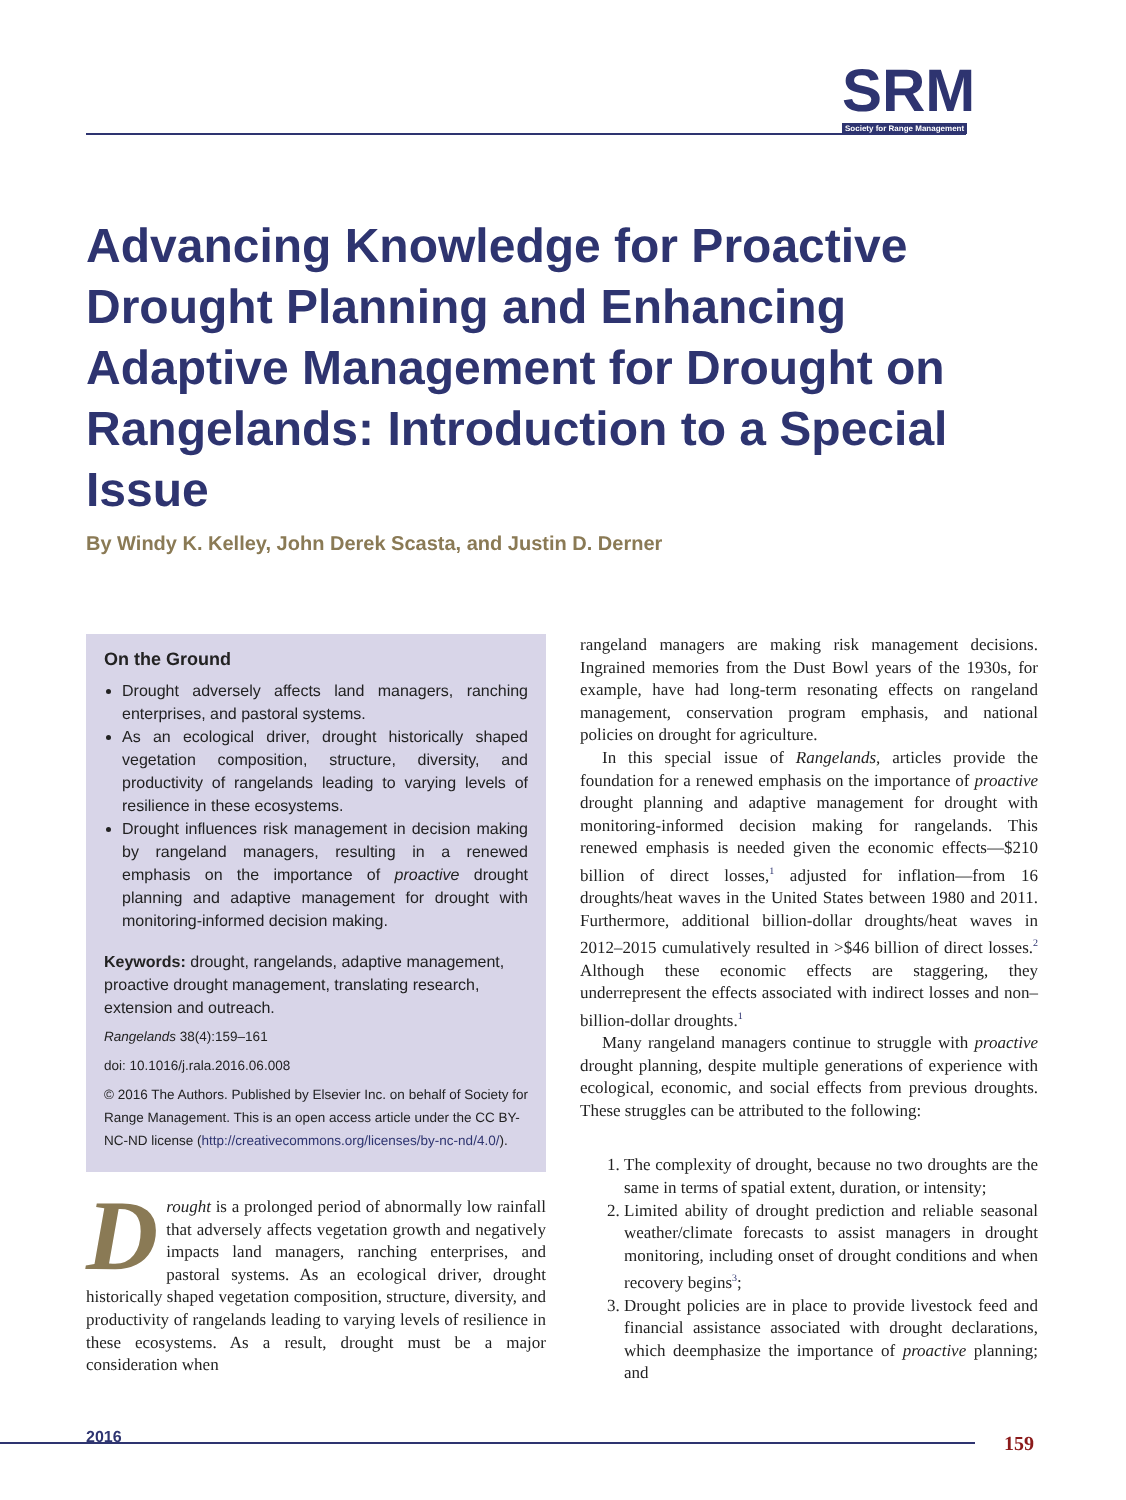SRM
Society for Range Management
Advancing Knowledge for Proactive Drought Planning and Enhancing Adaptive Management for Drought on Rangelands: Introduction to a Special Issue
By Windy K. Kelley, John Derek Scasta, and Justin D. Derner
On the Ground
Drought adversely affects land managers, ranching enterprises, and pastoral systems.
As an ecological driver, drought historically shaped vegetation composition, structure, diversity, and productivity of rangelands leading to varying levels of resilience in these ecosystems.
Drought influences risk management in decision making by rangeland managers, resulting in a renewed emphasis on the importance of proactive drought planning and adaptive management for drought with monitoring-informed decision making.
Keywords: drought, rangelands, adaptive management, proactive drought management, translating research, extension and outreach.
Rangelands 38(4):159–161
doi: 10.1016/j.rala.2016.06.008
© 2016 The Authors. Published by Elsevier Inc. on behalf of Society for Range Management. This is an open access article under the CC BY-NC-ND license (http://creativecommons.org/licenses/by-nc-nd/4.0/).
Drought is a prolonged period of abnormally low rainfall that adversely affects vegetation growth and negatively impacts land managers, ranching enterprises, and pastoral systems. As an ecological driver, drought historically shaped vegetation composition, structure, diversity, and productivity of rangelands leading to varying levels of resilience in these ecosystems. As a result, drought must be a major consideration when
rangeland managers are making risk management decisions. Ingrained memories from the Dust Bowl years of the 1930s, for example, have had long-term resonating effects on rangeland management, conservation program emphasis, and national policies on drought for agriculture.
In this special issue of Rangelands, articles provide the foundation for a renewed emphasis on the importance of proactive drought planning and adaptive management for drought with monitoring-informed decision making for rangelands. This renewed emphasis is needed given the economic effects—$210 billion of direct losses,<sup>1</sup> adjusted for inflation—from 16 droughts/heat waves in the United States between 1980 and 2011. Furthermore, additional billion-dollar droughts/heat waves in 2012–2015 cumulatively resulted in >$46 billion of direct losses.<sup>2</sup> Although these economic effects are staggering, they underrepresent the effects associated with indirect losses and non–billion-dollar droughts.<sup>1</sup>
Many rangeland managers continue to struggle with proactive drought planning, despite multiple generations of experience with ecological, economic, and social effects from previous droughts. These struggles can be attributed to the following:
1. The complexity of drought, because no two droughts are the same in terms of spatial extent, duration, or intensity;
2. Limited ability of drought prediction and reliable seasonal weather/climate forecasts to assist managers in drought monitoring, including onset of drought conditions and when recovery begins<sup>3</sup>;
3. Drought policies are in place to provide livestock feed and financial assistance associated with drought declarations, which deemphasize the importance of proactive planning; and
2016 159